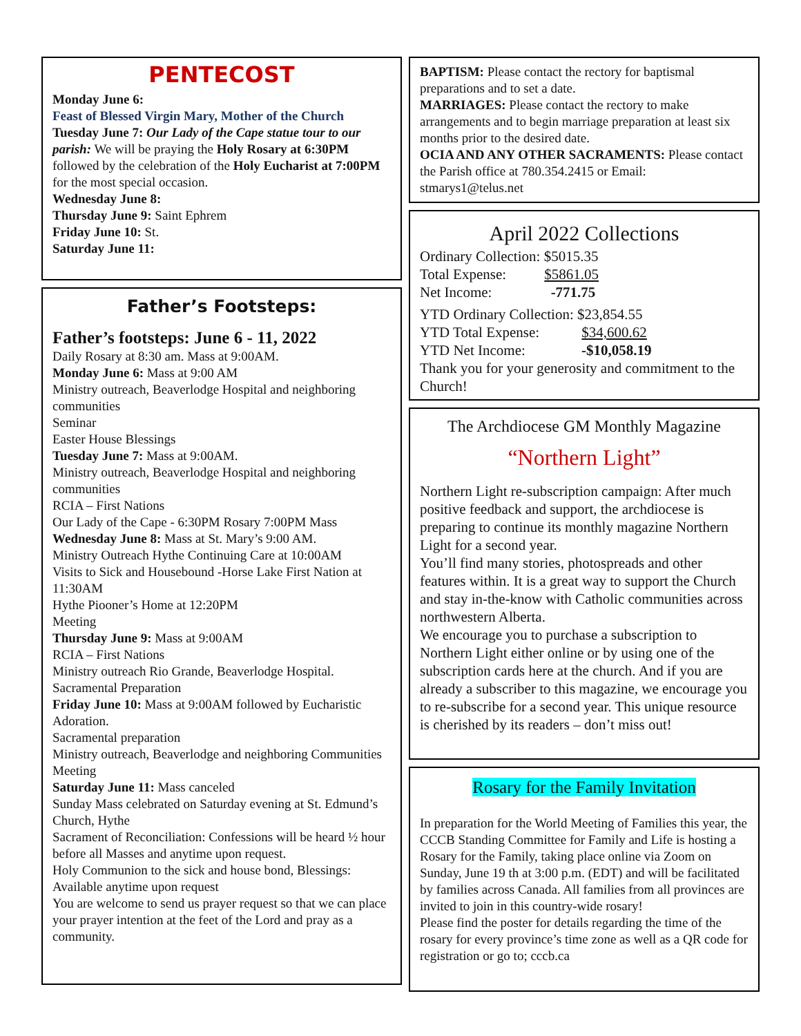PENTECOST
Monday June 6:
Feast of Blessed Virgin Mary, Mother of the Church
Tuesday June 7: Our Lady of the Cape statue tour to our parish: We will be praying the Holy Rosary at 6:30PM followed by the celebration of the Holy Eucharist at 7:00PM for the most special occasion.
Wednesday June 8:
Thursday June 9: Saint Ephrem
Friday June 10: St.
Saturday June 11:
Father’s Footsteps:
Father’s footsteps: June 6 - 11, 2022
Daily Rosary at 8:30 am. Mass at 9:00AM.
Monday June 6: Mass at 9:00 AM
Ministry outreach, Beaverlodge Hospital and neighboring communities
Seminar
Easter House Blessings
Tuesday June 7: Mass at 9:00AM.
Ministry outreach, Beaverlodge Hospital and neighboring communities
RCIA – First Nations
Our Lady of the Cape - 6:30PM Rosary 7:00PM Mass
Wednesday June 8: Mass at St. Mary’s 9:00 AM.
Ministry Outreach Hythe Continuing Care at 10:00AM
Visits to Sick and Housebound -Horse Lake First Nation at 11:30AM
Hythe Piooner’s Home at 12:20PM
Meeting
Thursday June 9: Mass at 9:00AM
RCIA – First Nations
Ministry outreach Rio Grande, Beaverlodge Hospital.
Sacramental Preparation
Friday June 10: Mass at 9:00AM followed by Eucharistic Adoration.
Sacramental preparation
Ministry outreach, Beaverlodge and neighboring Communities
Meeting
Saturday June 11: Mass canceled
Sunday Mass celebrated on Saturday evening at St. Edmund’s Church, Hythe
Sacrament of Reconciliation: Confessions will be heard ½ hour before all Masses and anytime upon request.
Holy Communion to the sick and house bond, Blessings: Available anytime upon request
You are welcome to send us prayer request so that we can place your prayer intention at the feet of the Lord and pray as a community.
BAPTISM: Please contact the rectory for baptismal preparations and to set a date.
MARRIAGES: Please contact the rectory to make arrangements and to begin marriage preparation at least six months prior to the desired date.
OCIA AND ANY OTHER SACRAMENTS: Please contact the Parish office at 780.354.2415 or Email: stmarys1@telus.net
April 2022 Collections
Ordinary Collection: $5015.35
Total Expense: $5861.05
Net Income: -771.75
YTD Ordinary Collection: $23,854.55
YTD Total Expense: $34,600.62
YTD Net Income: -$10,058.19
Thank you for your generosity and commitment to the Church!
The Archdiocese GM Monthly Magazine
“Northern Light”
Northern Light re-subscription campaign: After much positive feedback and support, the archdiocese is preparing to continue its monthly magazine Northern Light for a second year.
You’ll find many stories, photospreads and other features within. It is a great way to support the Church and stay in-the-know with Catholic communities across northwestern Alberta.
We encourage you to purchase a subscription to Northern Light either online or by using one of the subscription cards here at the church. And if you are already a subscriber to this magazine, we encourage you to re-subscribe for a second year. This unique resource is cherished by its readers – don’t miss out!
Rosary for the Family Invitation
In preparation for the World Meeting of Families this year, the CCCB Standing Committee for Family and Life is hosting a Rosary for the Family, taking place online via Zoom on Sunday, June 19 th at 3:00 p.m. (EDT) and will be facilitated by families across Canada. All families from all provinces are invited to join in this country-wide rosary!
Please find the poster for details regarding the time of the rosary for every province’s time zone as well as a QR code for registration or go to; cccb.ca